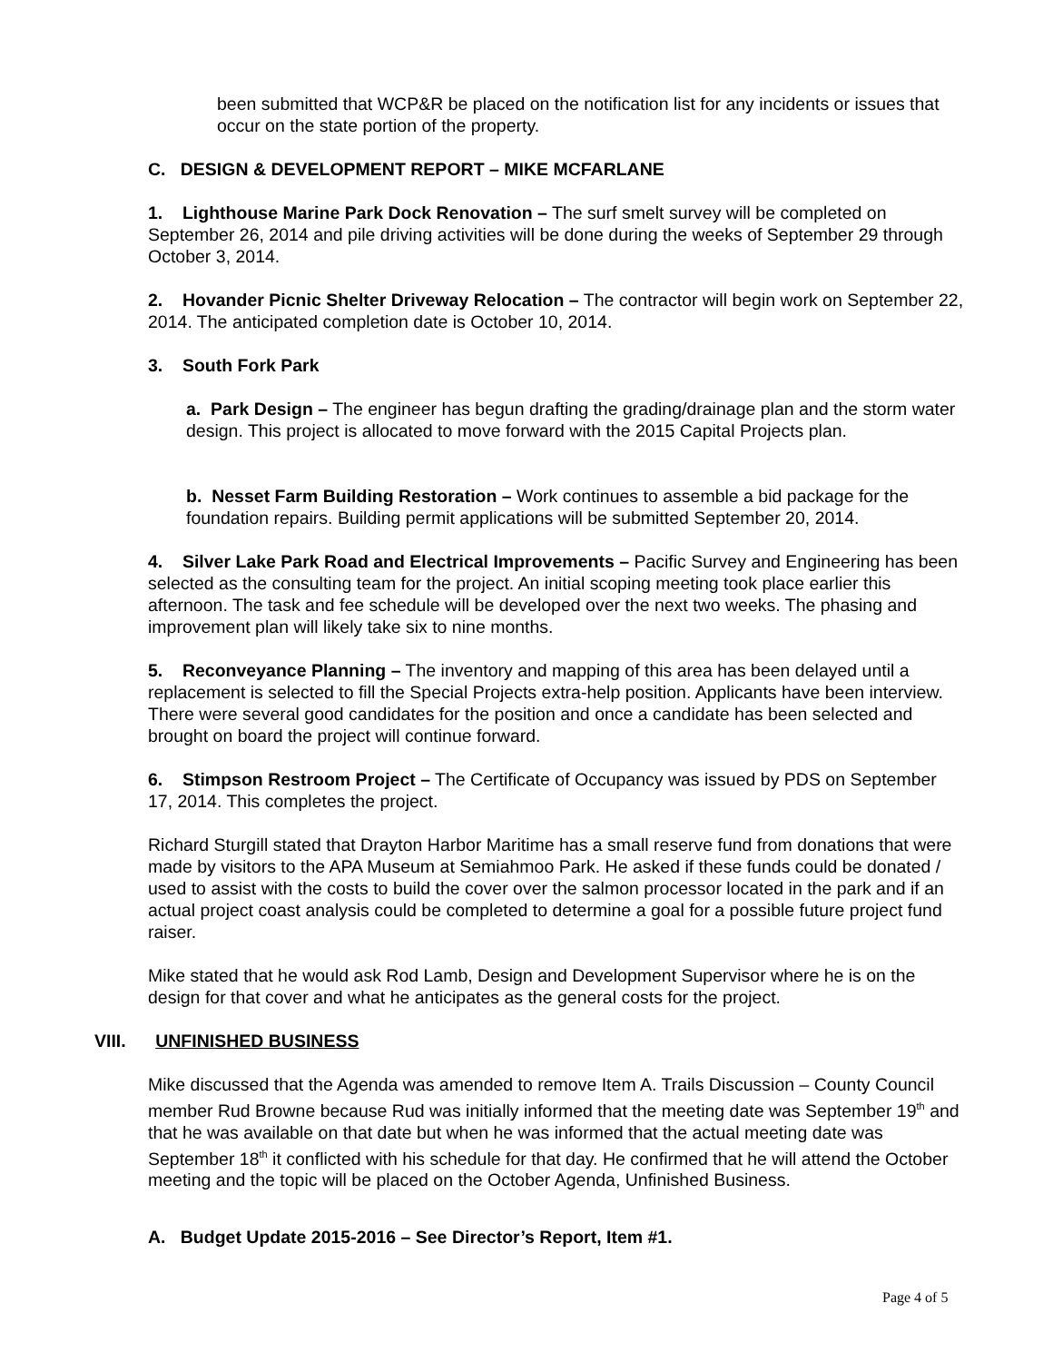been submitted that WCP&R be placed on the notification list for any incidents or issues that occur on the state portion of the property.
C. DESIGN & DEVELOPMENT REPORT – MIKE MCFARLANE
1. Lighthouse Marine Park Dock Renovation – The surf smelt survey will be completed on September 26, 2014 and pile driving activities will be done during the weeks of September 29 through October 3, 2014.
2. Hovander Picnic Shelter Driveway Relocation – The contractor will begin work on September 22, 2014. The anticipated completion date is October 10, 2014.
3. South Fork Park
a. Park Design – The engineer has begun drafting the grading/drainage plan and the storm water design. This project is allocated to move forward with the 2015 Capital Projects plan.
b. Nesset Farm Building Restoration – Work continues to assemble a bid package for the foundation repairs. Building permit applications will be submitted September 20, 2014.
4. Silver Lake Park Road and Electrical Improvements – Pacific Survey and Engineering has been selected as the consulting team for the project. An initial scoping meeting took place earlier this afternoon. The task and fee schedule will be developed over the next two weeks. The phasing and improvement plan will likely take six to nine months.
5. Reconveyance Planning – The inventory and mapping of this area has been delayed until a replacement is selected to fill the Special Projects extra-help position. Applicants have been interview. There were several good candidates for the position and once a candidate has been selected and brought on board the project will continue forward.
6. Stimpson Restroom Project – The Certificate of Occupancy was issued by PDS on September 17, 2014. This completes the project.
Richard Sturgill stated that Drayton Harbor Maritime has a small reserve fund from donations that were made by visitors to the APA Museum at Semiahmoo Park. He asked if these funds could be donated / used to assist with the costs to build the cover over the salmon processor located in the park and if an actual project coast analysis could be completed to determine a goal for a possible future project fund raiser.
Mike stated that he would ask Rod Lamb, Design and Development Supervisor where he is on the design for that cover and what he anticipates as the general costs for the project.
VIII. UNFINISHED BUSINESS
Mike discussed that the Agenda was amended to remove Item A. Trails Discussion – County Council member Rud Browne because Rud was initially informed that the meeting date was September 19<sup>th</sup> and that he was available on that date but when he was informed that the actual meeting date was September 18<sup>th</sup> it conflicted with his schedule for that day. He confirmed that he will attend the October meeting and the topic will be placed on the October Agenda, Unfinished Business.
A. Budget Update 2015-2016 – See Director’s Report, Item #1.
Page 4 of 5